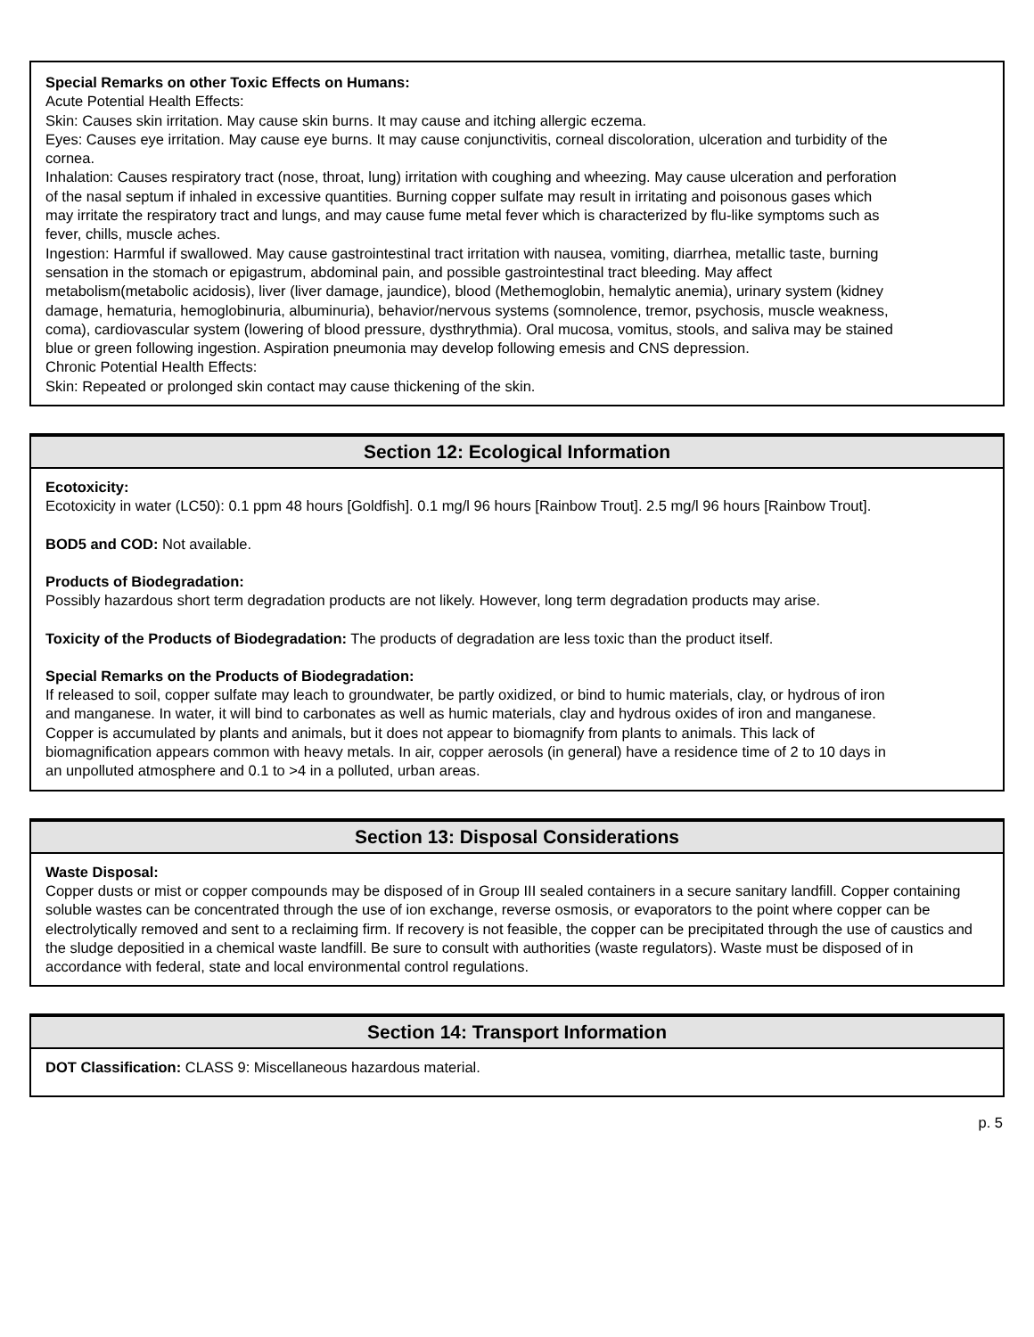Special Remarks on other Toxic Effects on Humans:
Acute Potential Health Effects:
Skin: Causes skin irritation. May cause skin burns. It may cause and itching allergic eczema.
Eyes: Causes eye irritation. May cause eye burns. It may cause conjunctivitis, corneal discoloration, ulceration and turbidity of the cornea.
Inhalation: Causes respiratory tract (nose, throat, lung) irritation with coughing and wheezing. May cause ulceration and perforation of the nasal septum if inhaled in excessive quantities. Burning copper sulfate may result in irritating and poisonous gases which may irritate the respiratory tract and lungs, and may cause fume metal fever which is characterized by flu-like symptoms such as fever, chills, muscle aches.
Ingestion: Harmful if swallowed. May cause gastrointestinal tract irritation with nausea, vomiting, diarrhea, metallic taste, burning sensation in the stomach or epigastrum, abdominal pain, and possible gastrointestinal tract bleeding. May affect metabolism(metabolic acidosis), liver (liver damage, jaundice), blood (Methemoglobin, hemalytic anemia), urinary system (kidney damage, hematuria, hemoglobinuria, albuminuria), behavior/nervous systems (somnolence, tremor, psychosis, muscle weakness, coma), cardiovascular system (lowering of blood pressure, dysthrythmia). Oral mucosa, vomitus, stools, and saliva may be stained blue or green following ingestion. Aspiration pneumonia may develop following emesis and CNS depression.
Chronic Potential Health Effects:
Skin: Repeated or prolonged skin contact may cause thickening of the skin.
Section 12: Ecological Information
Ecotoxicity:
Ecotoxicity in water (LC50): 0.1 ppm 48 hours [Goldfish]. 0.1 mg/l 96 hours [Rainbow Trout]. 2.5 mg/l 96 hours [Rainbow Trout].
BOD5 and COD: Not available.
Products of Biodegradation:
Possibly hazardous short term degradation products are not likely. However, long term degradation products may arise.
Toxicity of the Products of Biodegradation: The products of degradation are less toxic than the product itself.
Special Remarks on the Products of Biodegradation:
If released to soil, copper sulfate may leach to groundwater, be partly oxidized, or bind to humic materials, clay, or hydrous of iron and manganese. In water, it will bind to carbonates as well as humic materials, clay and hydrous oxides of iron and manganese. Copper is accumulated by plants and animals, but it does not appear to biomagnify from plants to animals. This lack of biomagnification appears common with heavy metals. In air, copper aerosols (in general) have a residence time of 2 to 10 days in an unpolluted atmosphere and 0.1 to >4 in a polluted, urban areas.
Section 13: Disposal Considerations
Waste Disposal:
Copper dusts or mist or copper compounds may be disposed of in Group III sealed containers in a secure sanitary landfill. Copper containing
soluble wastes can be concentrated through the use of ion exchange, reverse osmosis, or evaporators to the point where copper can be
electrolytically removed and sent to a reclaiming firm. If recovery is not feasible, the copper can be precipitated through the use of caustics and
the sludge depositied in a chemical waste landfill. Be sure to consult with authorities (waste regulators). Waste must be disposed of in
accordance with federal, state and local environmental control regulations.
Section 14: Transport Information
DOT Classification: CLASS 9: Miscellaneous hazardous material.
p. 5